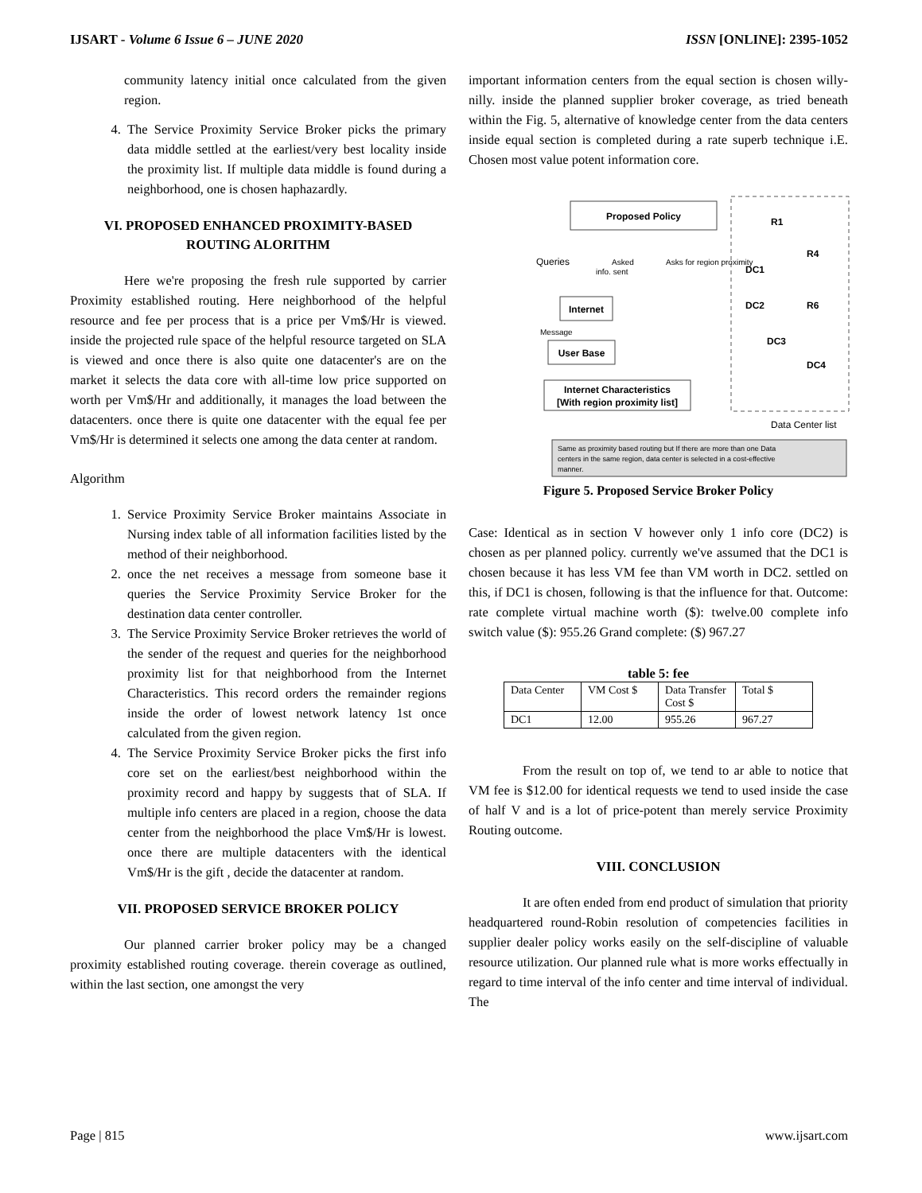IJSART - Volume 6 Issue 6 – JUNE 2020 ISSN [ONLINE]: 2395-1052
community latency initial once calculated from the given region.
4. The Service Proximity Service Broker picks the primary data middle settled at the earliest/very best locality inside the proximity list. If multiple data middle is found during a neighborhood, one is chosen haphazardly.
VI. PROPOSED ENHANCED PROXIMITY-BASED ROUTING ALORITHM
Here we're proposing the fresh rule supported by carrier Proximity established routing. Here neighborhood of the helpful resource and fee per process that is a price per Vm$/Hr is viewed. inside the projected rule space of the helpful resource targeted on SLA is viewed and once there is also quite one datacenter's are on the market it selects the data core with all-time low price supported on worth per Vm$/Hr and additionally, it manages the load between the datacenters. once there is quite one datacenter with the equal fee per Vm$/Hr is determined it selects one among the data center at random.
Algorithm
1. Service Proximity Service Broker maintains Associate in Nursing index table of all information facilities listed by the method of their neighborhood.
2. once the net receives a message from someone base it queries the Service Proximity Service Broker for the destination data center controller.
3. The Service Proximity Service Broker retrieves the world of the sender of the request and queries for the neighborhood proximity list for that neighborhood from the Internet Characteristics. This record orders the remainder regions inside the order of lowest network latency 1st once calculated from the given region.
4. The Service Proximity Service Broker picks the first info core set on the earliest/best neighborhood within the proximity record and happy by suggests that of SLA. If multiple info centers are placed in a region, choose the data center from the neighborhood the place Vm$/Hr is lowest. once there are multiple datacenters with the identical Vm$/Hr is the gift , decide the datacenter at random.
VII. PROPOSED SERVICE BROKER POLICY
Our planned carrier broker policy may be a changed proximity established routing coverage. therein coverage as outlined, within the last section, one amongst the very
important information centers from the equal section is chosen willy-nilly. inside the planned supplier broker coverage, as tried beneath within the Fig. 5, alternative of knowledge center from the data centers inside equal section is completed during a rate superb technique i.E. Chosen most value potent information core.
Proposed Policy
Queries
Asked
info. sent
Asks for region proximity
Internet
Message
User Base
Internet Characteristics
[With region proximity list]
R1
R4
R6
DC1
DC2
DC3
DC4
Data Center list
Same as proximity based routing but If there are more than one Data
centers in the same region, data center is selected in a cost-effective
manner.
Figure 5. Proposed Service Broker Policy
Case: Identical as in section V however only 1 info core (DC2) is chosen as per planned policy. currently we've assumed that the DC1 is chosen because it has less VM fee than VM worth in DC2. settled on this, if DC1 is chosen, following is that the influence for that. Outcome: rate complete virtual machine worth ($): twelve.00 complete info switch value ($): 955.26 Grand complete: ($) 967.27
table 5: fee
| Data Center | VM Cost $ | Data Transfer Cost $ | Total $ |
| --- | --- | --- | --- |
| DC1 | 12.00 | 955.26 | 967.27 |
From the result on top of, we tend to ar able to notice that VM fee is $12.00 for identical requests we tend to used inside the case of half V and is a lot of price-potent than merely service Proximity Routing outcome.
VIII. CONCLUSION
It are often ended from end product of simulation that priority headquartered round-Robin resolution of competencies facilities in supplier dealer policy works easily on the self-discipline of valuable resource utilization. Our planned rule what is more works effectually in regard to time interval of the info center and time interval of individual. The
Page | 815 www.ijsart.com